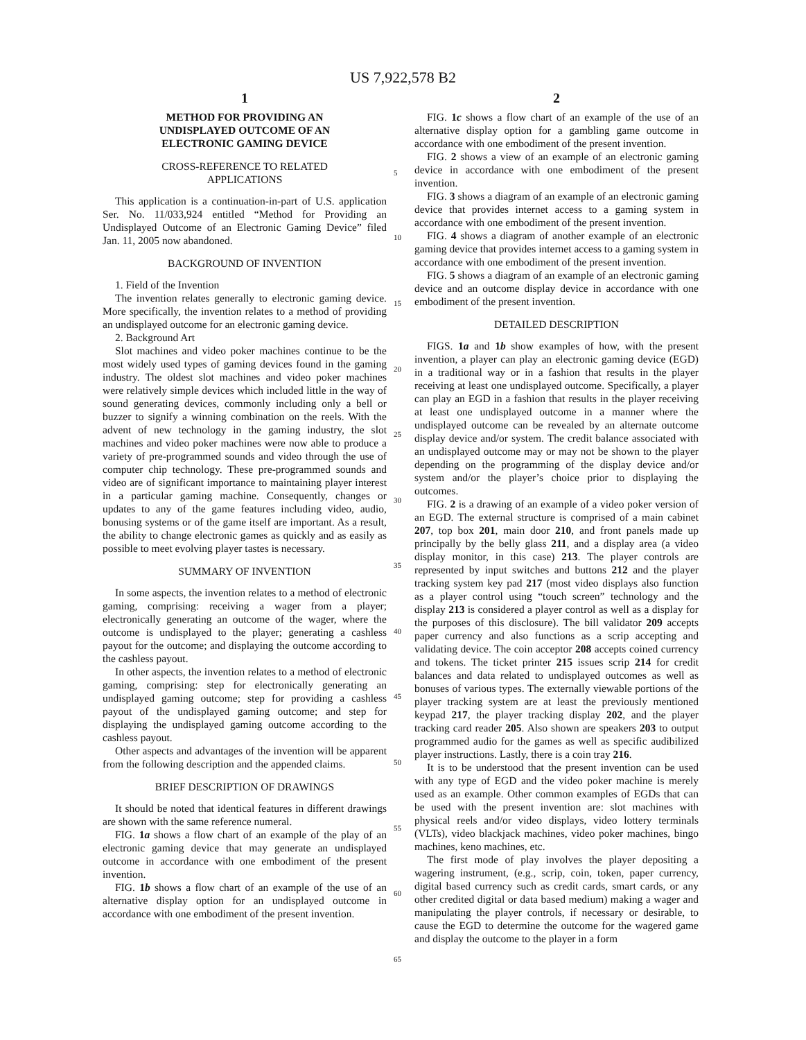US 7,922,578 B2
1
METHOD FOR PROVIDING AN
UNDISPLAYED OUTCOME OF AN
ELECTRONIC GAMING DEVICE
CROSS-REFERENCE TO RELATED
APPLICATIONS
This application is a continuation-in-part of U.S. application Ser. No. 11/033,924 entitled “Method for Providing an Undisplayed Outcome of an Electronic Gaming Device” filed Jan. 11, 2005 now abandoned.
BACKGROUND OF INVENTION
1. Field of the Invention
The invention relates generally to electronic gaming device. More specifically, the invention relates to a method of providing an undisplayed outcome for an electronic gaming device.
2. Background Art
Slot machines and video poker machines continue to be the most widely used types of gaming devices found in the gaming industry. The oldest slot machines and video poker machines were relatively simple devices which included little in the way of sound generating devices, commonly including only a bell or buzzer to signify a winning combination on the reels. With the advent of new technology in the gaming industry, the slot machines and video poker machines were now able to produce a variety of pre-programmed sounds and video through the use of computer chip technology. These pre-programmed sounds and video are of significant importance to maintaining player interest in a particular gaming machine. Consequently, changes or updates to any of the game features including video, audio, bonusing systems or of the game itself are important. As a result, the ability to change electronic games as quickly and as easily as possible to meet evolving player tastes is necessary.
SUMMARY OF INVENTION
In some aspects, the invention relates to a method of electronic gaming, comprising: receiving a wager from a player; electronically generating an outcome of the wager, where the outcome is undisplayed to the player; generating a cashless payout for the outcome; and displaying the outcome according to the cashless payout.
In other aspects, the invention relates to a method of electronic gaming, comprising: step for electronically generating an undisplayed gaming outcome; step for providing a cashless payout of the undisplayed gaming outcome; and step for displaying the undisplayed gaming outcome according to the cashless payout.
Other aspects and advantages of the invention will be apparent from the following description and the appended claims.
BRIEF DESCRIPTION OF DRAWINGS
It should be noted that identical features in different drawings are shown with the same reference numeral.
FIG. 1a shows a flow chart of an example of the play of an electronic gaming device that may generate an undisplayed outcome in accordance with one embodiment of the present invention.
FIG. 1b shows a flow chart of an example of the use of an alternative display option for an undisplayed outcome in accordance with one embodiment of the present invention.
2
FIG. 1c shows a flow chart of an example of the use of an alternative display option for a gambling game outcome in accordance with one embodiment of the present invention.
FIG. 2 shows a view of an example of an electronic gaming device in accordance with one embodiment of the present invention.
FIG. 3 shows a diagram of an example of an electronic gaming device that provides internet access to a gaming system in accordance with one embodiment of the present invention.
FIG. 4 shows a diagram of another example of an electronic gaming device that provides internet access to a gaming system in accordance with one embodiment of the present invention.
FIG. 5 shows a diagram of an example of an electronic gaming device and an outcome display device in accordance with one embodiment of the present invention.
DETAILED DESCRIPTION
FIGS. 1a and 1b show examples of how, with the present invention, a player can play an electronic gaming device (EGD) in a traditional way or in a fashion that results in the player receiving at least one undisplayed outcome. Specifically, a player can play an EGD in a fashion that results in the player receiving at least one undisplayed outcome in a manner where the undisplayed outcome can be revealed by an alternate outcome display device and/or system. The credit balance associated with an undisplayed outcome may or may not be shown to the player depending on the programming of the display device and/or system and/or the player’s choice prior to displaying the outcomes.
FIG. 2 is a drawing of an example of a video poker version of an EGD. The external structure is comprised of a main cabinet 207, top box 201, main door 210, and front panels made up principally by the belly glass 211, and a display area (a video display monitor, in this case) 213. The player controls are represented by input switches and buttons 212 and the player tracking system key pad 217 (most video displays also function as a player control using “touch screen” technology and the display 213 is considered a player control as well as a display for the purposes of this disclosure). The bill validator 209 accepts paper currency and also functions as a scrip accepting and validating device. The coin acceptor 208 accepts coined currency and tokens. The ticket printer 215 issues scrip 214 for credit balances and data related to undisplayed outcomes as well as bonuses of various types. The externally viewable portions of the player tracking system are at least the previously mentioned keypad 217, the player tracking display 202, and the player tracking card reader 205. Also shown are speakers 203 to output programmed audio for the games as well as specific audibilized player instructions. Lastly, there is a coin tray 216.
It is to be understood that the present invention can be used with any type of EGD and the video poker machine is merely used as an example. Other common examples of EGDs that can be used with the present invention are: slot machines with physical reels and/or video displays, video lottery terminals (VLTs), video blackjack machines, video poker machines, bingo machines, keno machines, etc.
The first mode of play involves the player depositing a wagering instrument, (e.g., scrip, coin, token, paper currency, digital based currency such as credit cards, smart cards, or any other credited digital or data based medium) making a wager and manipulating the player controls, if necessary or desirable, to cause the EGD to determine the outcome for the wagered game and display the outcome to the player in a form
5
10
15
20
25
30
35
40
45
50
55
60
65